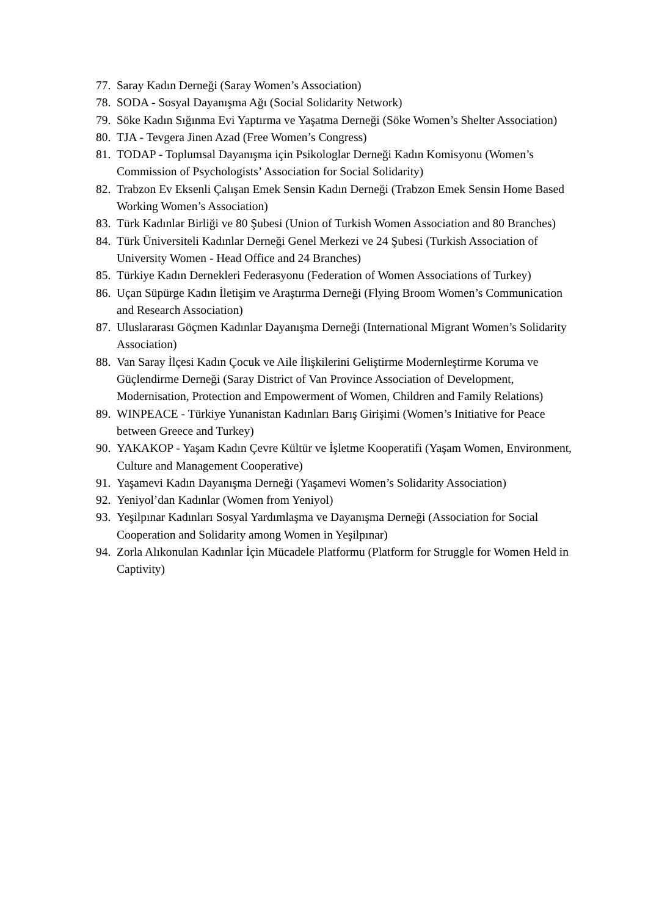77. Saray Kadın Derneği (Saray Women’s Association)
78. SODA - Sosyal Dayanışma Ağı (Social Solidarity Network)
79. Söke Kadın Sığınma Evi Yaptırma ve Yaşatma Derneği (Söke Women’s Shelter Association)
80. TJA - Tevgera Jinen Azad (Free Women’s Congress)
81. TODAP - Toplumsal Dayanışma için Psikologlar Derneği Kadın Komisyonu (Women’s Commission of Psychologists’ Association for Social Solidarity)
82. Trabzon Ev Eksenli Çalışan Emek Sensin Kadın Derneği (Trabzon Emek Sensin Home Based Working Women’s Association)
83. Türk Kadınlar Birliği ve 80 Şubesi (Union of Turkish Women Association and 80 Branches)
84. Türk Üniversiteli Kadınlar Derneği Genel Merkezi ve 24 Şubesi (Turkish Association of University Women - Head Office and 24 Branches)
85. Türkiye Kadın Dernekleri Federasyonu (Federation of Women Associations of Turkey)
86. Uçan Süpürge Kadın İletişim ve Araştırma Derneği (Flying Broom Women’s Communication and Research Association)
87. Uluslararası Göçmen Kadınlar Dayanışma Derneği (International Migrant Women’s Solidarity Association)
88. Van Saray İlçesi Kadın Çocuk ve Aile İlişkilerini Geliştirme Modernleştirme Koruma ve Güçlendirme Derneği (Saray District of Van Province Association of Development, Modernisation, Protection and Empowerment of Women, Children and Family Relations)
89. WINPEACE - Türkiye Yunanistan Kadınları Barış Girişimi (Women’s Initiative for Peace between Greece and Turkey)
90. YAKAKOP - Yaşam Kadın Çevre Kültür ve İşletme Kooperatifi (Yaşam Women, Environment, Culture and Management Cooperative)
91. Yaşamevi Kadın Dayanışma Derneği (Yaşamevi Women’s Solidarity Association)
92. Yeniyol’dan Kadınlar (Women from Yeniyol)
93. Yeşilpınar Kadınları Sosyal Yardımlaşma ve Dayanışma Derneği (Association for Social Cooperation and Solidarity among Women in Yeşilpınar)
94. Zorla Alıkonulan Kadınlar İçin Mücadele Platformu (Platform for Struggle for Women Held in Captivity)